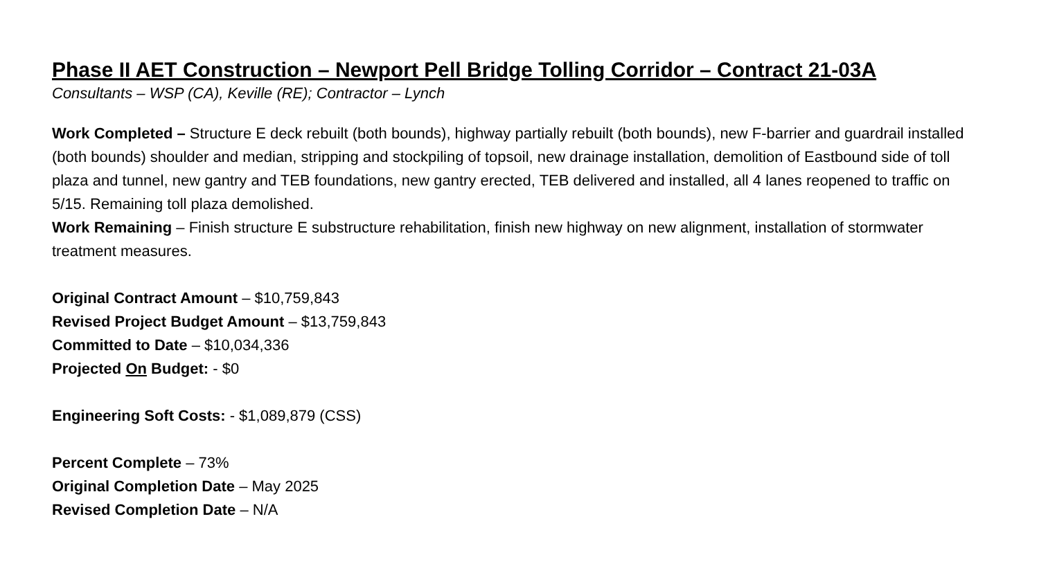Phase II AET Construction – Newport Pell Bridge Tolling Corridor – Contract 21-03A
Consultants – WSP (CA), Keville (RE); Contractor – Lynch
Work Completed – Structure E deck rebuilt (both bounds), highway partially rebuilt (both bounds), new F-barrier and guardrail installed (both bounds) shoulder and median, stripping and stockpiling of topsoil, new drainage installation, demolition of Eastbound side of toll plaza and tunnel, new gantry and TEB foundations, new gantry erected, TEB delivered and installed, all 4 lanes reopened to traffic on 5/15. Remaining toll plaza demolished.
Work Remaining – Finish structure E substructure rehabilitation, finish new highway on new alignment, installation of stormwater treatment measures.
Original Contract Amount – $10,759,843
Revised Project Budget Amount – $13,759,843
Committed to Date – $10,034,336
Projected On Budget: - $0
Engineering Soft Costs: - $1,089,879 (CSS)
Percent Complete – 73%
Original Completion Date – May 2025
Revised Completion Date – N/A